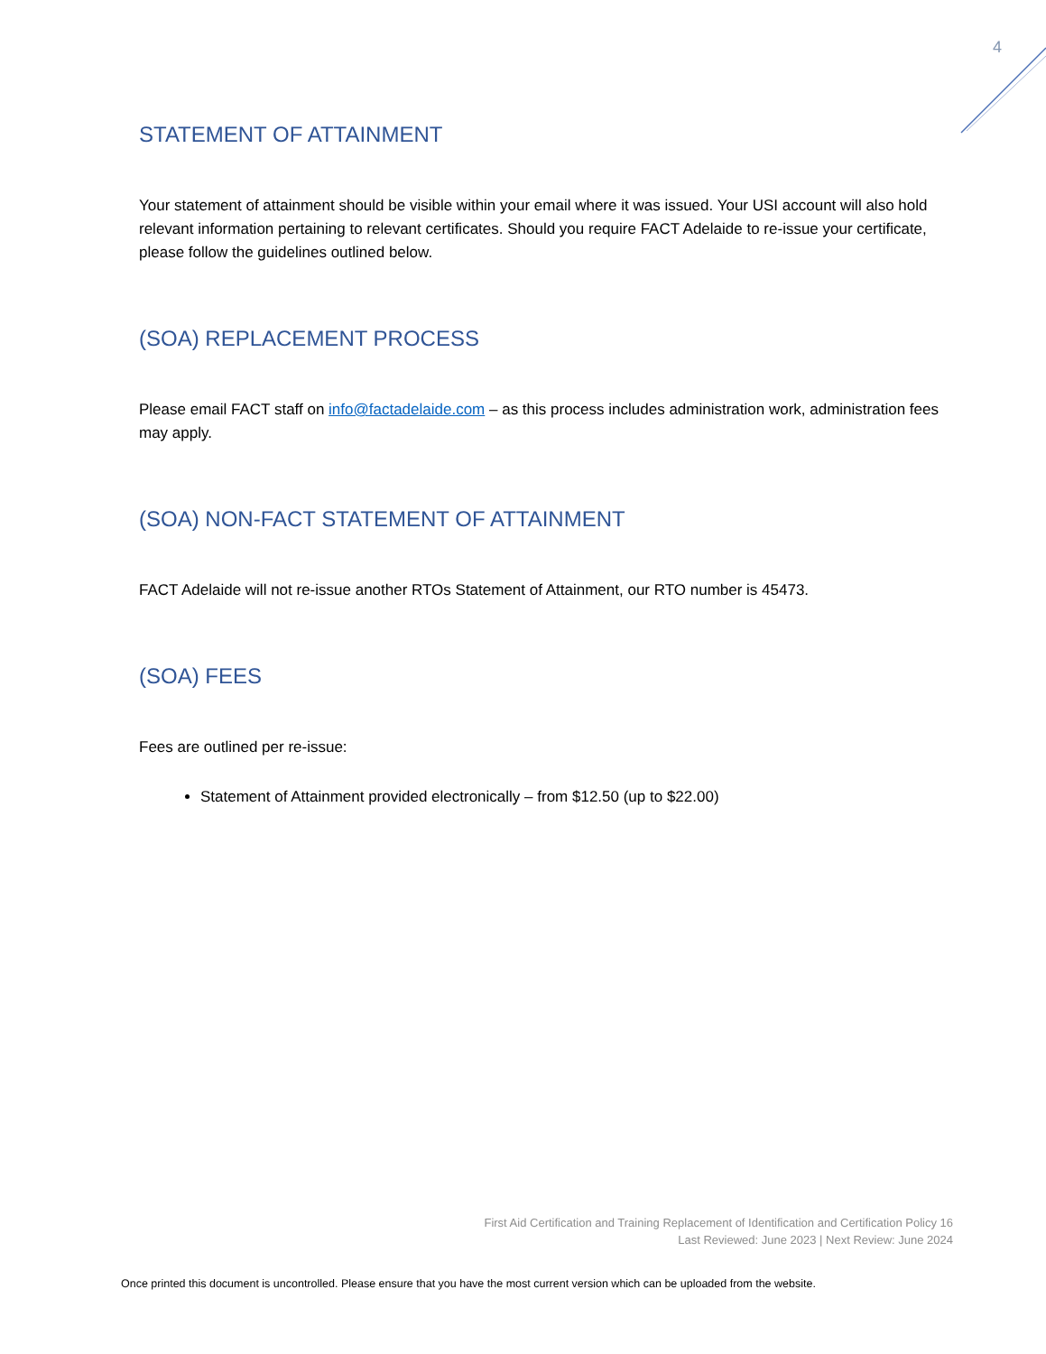4
STATEMENT OF ATTAINMENT
Your statement of attainment should be visible within your email where it was issued. Your USI account will also hold relevant information pertaining to relevant certificates. Should you require FACT Adelaide to re-issue your certificate, please follow the guidelines outlined below.
(SOA) REPLACEMENT PROCESS
Please email FACT staff on info@factadelaide.com – as this process includes administration work, administration fees may apply.
(SOA) NON-FACT STATEMENT OF ATTAINMENT
FACT Adelaide will not re-issue another RTOs Statement of Attainment, our RTO number is 45473.
(SOA) FEES
Fees are outlined per re-issue:
Statement of Attainment provided electronically – from $12.50 (up to $22.00)
First Aid Certification and Training Replacement of Identification and Certification Policy 16
Last Reviewed: June 2023 | Next Review: June 2024
Once printed this document is uncontrolled. Please ensure that you have the most current version which can be uploaded from the website.